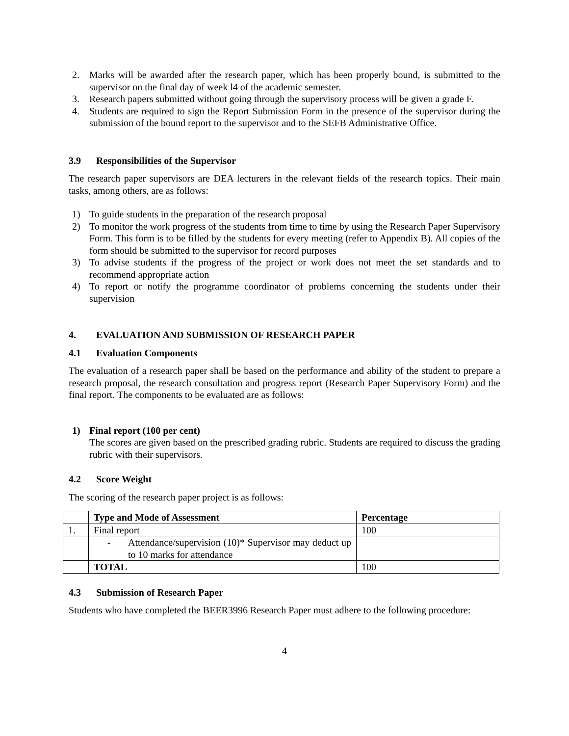2. Marks will be awarded after the research paper, which has been properly bound, is submitted to the supervisor on the final day of week l4 of the academic semester.
3. Research papers submitted without going through the supervisory process will be given a grade F.
4. Students are required to sign the Report Submission Form in the presence of the supervisor during the submission of the bound report to the supervisor and to the SEFB Administrative Office.
3.9 Responsibilities of the Supervisor
The research paper supervisors are DEA lecturers in the relevant fields of the research topics. Their main tasks, among others, are as follows:
1) To guide students in the preparation of the research proposal
2) To monitor the work progress of the students from time to time by using the Research Paper Supervisory Form. This form is to be filled by the students for every meeting (refer to Appendix B). All copies of the form should be submitted to the supervisor for record purposes
3) To advise students if the progress of the project or work does not meet the set standards and to recommend appropriate action
4) To report or notify the programme coordinator of problems concerning the students under their supervision
4. EVALUATION AND SUBMISSION OF RESEARCH PAPER
4.1 Evaluation Components
The evaluation of a research paper shall be based on the performance and ability of the student to prepare a research proposal, the research consultation and progress report (Research Paper Supervisory Form) and the final report. The components to be evaluated are as follows:
1) Final report (100 per cent)
The scores are given based on the prescribed grading rubric. Students are required to discuss the grading rubric with their supervisors.
4.2 Score Weight
The scoring of the research paper project is as follows:
| | Type and Mode of Assessment | Percentage |
| --- | --- | --- |
| 1. | Final report | 100 |
| | - Attendance/supervision (10)* Supervisor may deduct up to 10 marks for attendance | |
| | TOTAL | 100 |
4.3 Submission of Research Paper
Students who have completed the BEER3996 Research Paper must adhere to the following procedure:
4